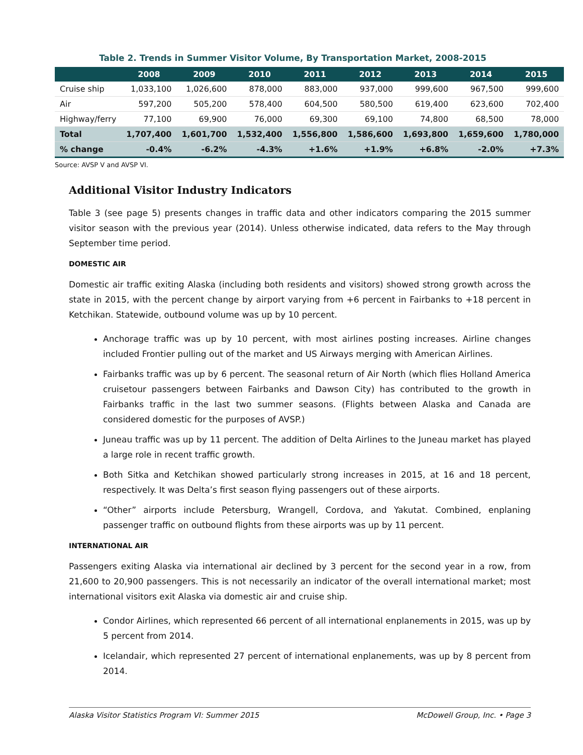Table 2. Trends in Summer Visitor Volume, By Transportation Market, 2008-2015
| | 2008 | 2009 | 2010 | 2011 | 2012 | 2013 | 2014 | 2015 |
| --- | --- | --- | --- | --- | --- | --- | --- | --- |
| Cruise ship | 1,033,100 | 1,026,600 | 878,000 | 883,000 | 937,000 | 999,600 | 967,500 | 999,600 |
| Air | 597,200 | 505,200 | 578,400 | 604,500 | 580,500 | 619,400 | 623,600 | 702,400 |
| Highway/ferry | 77,100 | 69,900 | 76,000 | 69,300 | 69,100 | 74,800 | 68,500 | 78,000 |
| Total | 1,707,400 | 1,601,700 | 1,532,400 | 1,556,800 | 1,586,600 | 1,693,800 | 1,659,600 | 1,780,000 |
| % change | -0.4% | -6.2% | -4.3% | +1.6% | +1.9% | +6.8% | -2.0% | +7.3% |
Source: AVSP V and AVSP VI.
Additional Visitor Industry Indicators
Table 3 (see page 5) presents changes in traffic data and other indicators comparing the 2015 summer visitor season with the previous year (2014). Unless otherwise indicated, data refers to the May through September time period.
DOMESTIC AIR
Domestic air traffic exiting Alaska (including both residents and visitors) showed strong growth across the state in 2015, with the percent change by airport varying from +6 percent in Fairbanks to +18 percent in Ketchikan. Statewide, outbound volume was up by 10 percent.
Anchorage traffic was up by 10 percent, with most airlines posting increases. Airline changes included Frontier pulling out of the market and US Airways merging with American Airlines.
Fairbanks traffic was up by 6 percent. The seasonal return of Air North (which flies Holland America cruisetour passengers between Fairbanks and Dawson City) has contributed to the growth in Fairbanks traffic in the last two summer seasons. (Flights between Alaska and Canada are considered domestic for the purposes of AVSP.)
Juneau traffic was up by 11 percent. The addition of Delta Airlines to the Juneau market has played a large role in recent traffic growth.
Both Sitka and Ketchikan showed particularly strong increases in 2015, at 16 and 18 percent, respectively. It was Delta’s first season flying passengers out of these airports.
“Other” airports include Petersburg, Wrangell, Cordova, and Yakutat. Combined, enplaning passenger traffic on outbound flights from these airports was up by 11 percent.
INTERNATIONAL AIR
Passengers exiting Alaska via international air declined by 3 percent for the second year in a row, from 21,600 to 20,900 passengers. This is not necessarily an indicator of the overall international market; most international visitors exit Alaska via domestic air and cruise ship.
Condor Airlines, which represented 66 percent of all international enplanements in 2015, was up by 5 percent from 2014.
Icelandair, which represented 27 percent of international enplanements, was up by 8 percent from 2014.
Alaska Visitor Statistics Program VI: Summer 2015 McDowell Group, Inc. • Page 3